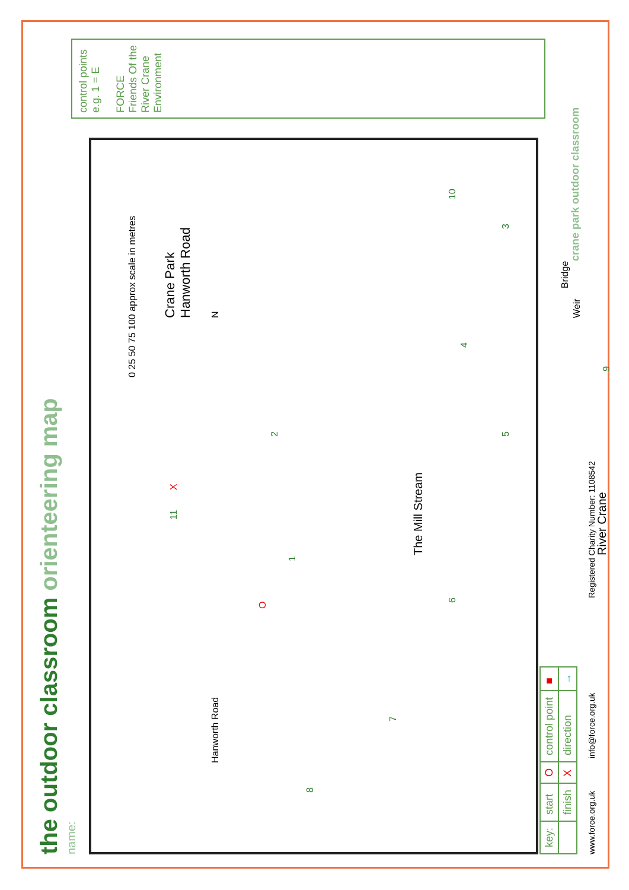the outdoor classroom orienteering map
name:
control points e.g. 1 = E
FORCE Friends Of the River Crane Environment
0 25 50 75 100 approx scale in metres
Crane Park
Hanworth Road
N Hanworth Road
The Mill Stream
River Crane
Bridge
Weir
O
1
2
3
4
5
6
7
8
9
10
11 X
| key: | start | O | control point | ■ |
| | finish | X | direction | → |
crane park outdoor classroom
www.force.org.uk info@force.org.uk Registered Charity Number: 1108542